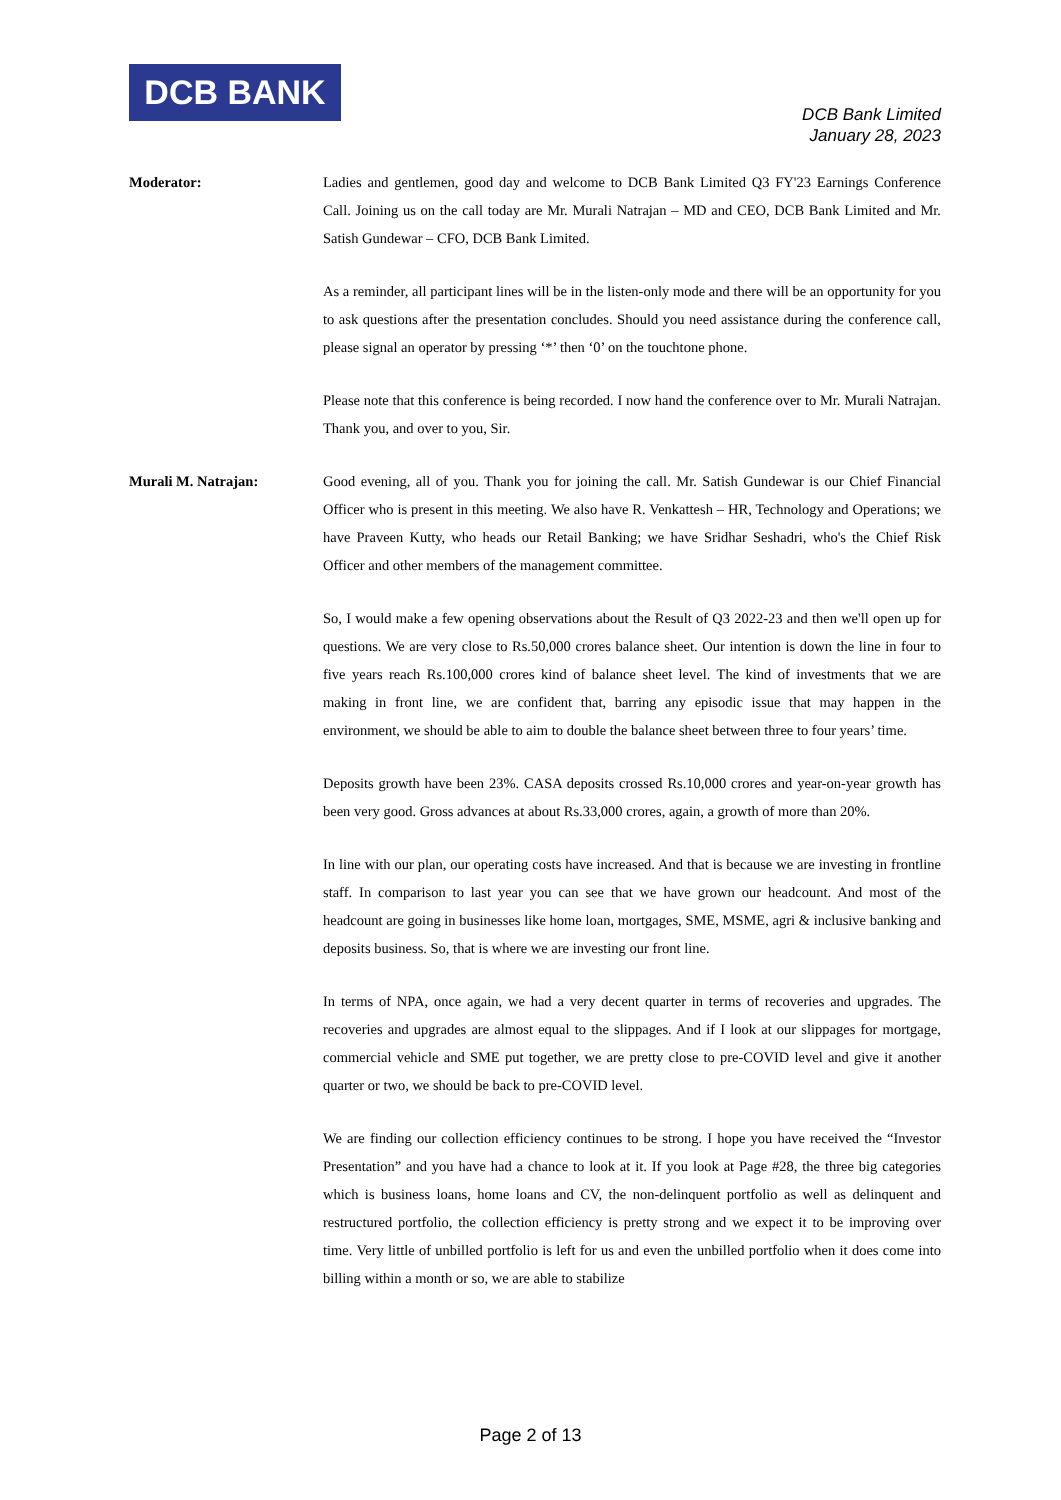DCB BANK
DCB Bank Limited
January 28, 2023
Moderator: Ladies and gentlemen, good day and welcome to DCB Bank Limited Q3 FY'23 Earnings Conference Call. Joining us on the call today are Mr. Murali Natrajan – MD and CEO, DCB Bank Limited and Mr. Satish Gundewar – CFO, DCB Bank Limited.
As a reminder, all participant lines will be in the listen-only mode and there will be an opportunity for you to ask questions after the presentation concludes. Should you need assistance during the conference call, please signal an operator by pressing ‘*’ then ‘0’ on the touchtone phone.
Please note that this conference is being recorded. I now hand the conference over to Mr. Murali Natrajan. Thank you, and over to you, Sir.
Murali M. Natrajan: Good evening, all of you. Thank you for joining the call. Mr. Satish Gundewar is our Chief Financial Officer who is present in this meeting. We also have R. Venkattesh – HR, Technology and Operations; we have Praveen Kutty, who heads our Retail Banking; we have Sridhar Seshadri, who's the Chief Risk Officer and other members of the management committee.
So, I would make a few opening observations about the Result of Q3 2022-23 and then we'll open up for questions. We are very close to Rs.50,000 crores balance sheet. Our intention is down the line in four to five years reach Rs.100,000 crores kind of balance sheet level. The kind of investments that we are making in front line, we are confident that, barring any episodic issue that may happen in the environment, we should be able to aim to double the balance sheet between three to four years’ time.
Deposits growth have been 23%. CASA deposits crossed Rs.10,000 crores and year-on-year growth has been very good. Gross advances at about Rs.33,000 crores, again, a growth of more than 20%.
In line with our plan, our operating costs have increased. And that is because we are investing in frontline staff. In comparison to last year you can see that we have grown our headcount. And most of the headcount are going in businesses like home loan, mortgages, SME, MSME, agri & inclusive banking and deposits business. So, that is where we are investing our front line.
In terms of NPA, once again, we had a very decent quarter in terms of recoveries and upgrades. The recoveries and upgrades are almost equal to the slippages. And if I look at our slippages for mortgage, commercial vehicle and SME put together, we are pretty close to pre-COVID level and give it another quarter or two, we should be back to pre-COVID level.
We are finding our collection efficiency continues to be strong. I hope you have received the “Investor Presentation” and you have had a chance to look at it. If you look at Page #28, the three big categories which is business loans, home loans and CV, the non-delinquent portfolio as well as delinquent and restructured portfolio, the collection efficiency is pretty strong and we expect it to be improving over time. Very little of unbilled portfolio is left for us and even the unbilled portfolio when it does come into billing within a month or so, we are able to stabilize
Page 2 of 13